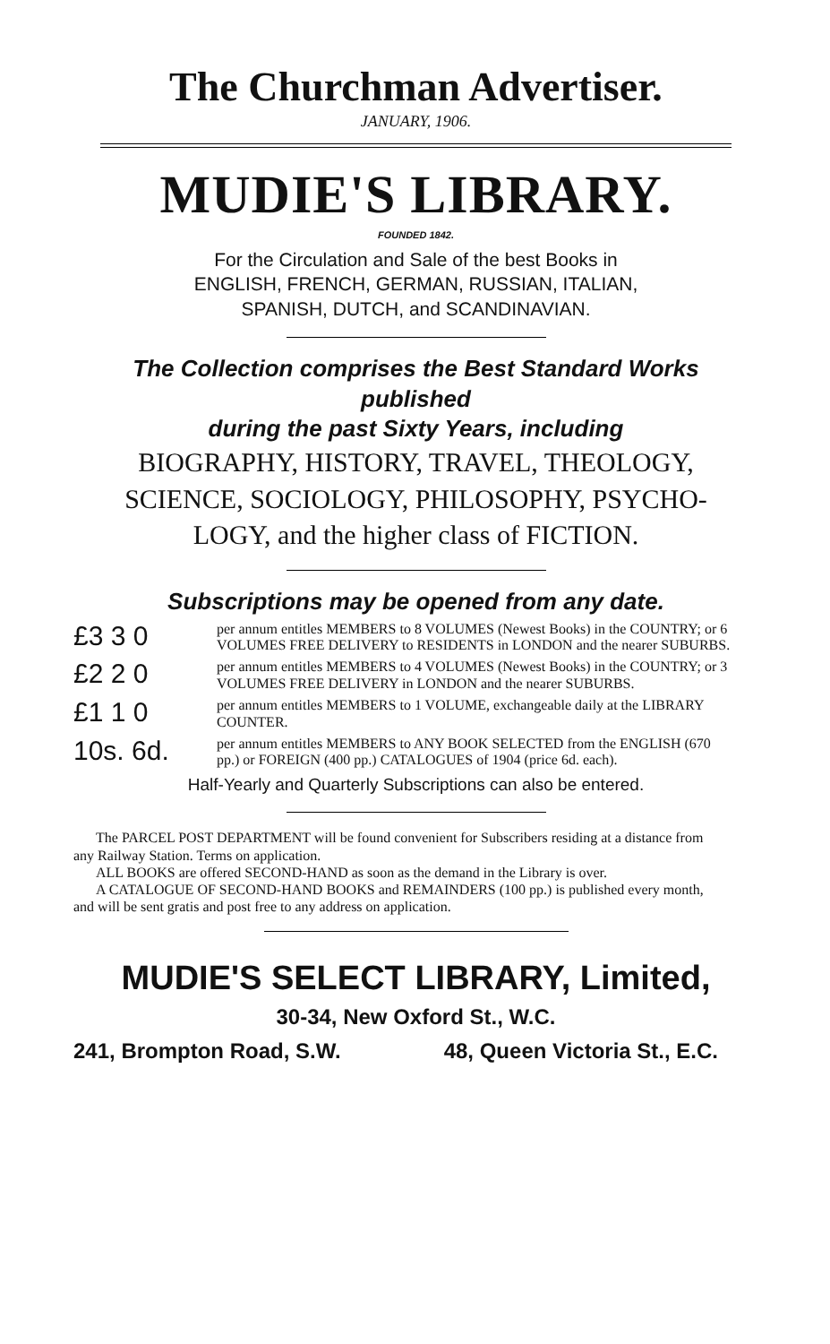The Churchman Advertiser.
JANUARY, 1906.
MUDIE'S LIBRARY.
FOUNDED 1842.
For the Circulation and Sale of the best Books in
ENGLISH, FRENCH, GERMAN, RUSSIAN, ITALIAN,
SPANISH, DUTCH, and SCANDINAVIAN.
The Collection comprises the Best Standard Works published
during the past Sixty Years, including
BIOGRAPHY, HISTORY, TRAVEL, THEOLOGY,
SCIENCE, SOCIOLOGY, PHILOSOPHY, PSYCHO-
LOGY, and the higher class of FICTION.
Subscriptions may be opened from any date.
£3 3 0
per annum entitles MEMBERS to 8 VOLUMES (Newest Books) in the COUNTRY; or 6 VOLUMES FREE DELIVERY to RESIDENTS in LONDON and the nearer SUBURBS.
£2 2 0
per annum entitles MEMBERS to 4 VOLUMES (Newest Books) in the COUNTRY; or 3 VOLUMES FREE DELIVERY in LONDON and the nearer SUBURBS.
£1 1 0
per annum entitles MEMBERS to 1 VOLUME, exchangeable daily at the LIBRARY COUNTER.
10s. 6d.
per annum entitles MEMBERS to ANY BOOK SELECTED from the ENGLISH (670 pp.) or FOREIGN (400 pp.) CATALOGUES of 1904 (price 6d. each).
Half-Yearly and Quarterly Subscriptions can also be entered.
The PARCEL POST DEPARTMENT will be found convenient for Subscribers residing at a distance from any Railway Station. Terms on application.
ALL BOOKS are offered SECOND-HAND as soon as the demand in the Library is over.
A CATALOGUE OF SECOND-HAND BOOKS and REMAINDERS (100 pp.) is published every month, and will be sent gratis and post free to any address on application.
MUDIE'S SELECT LIBRARY, Limited,
30-34, New Oxford St., W.C.
241, Brompton Road, S.W. 48, Queen Victoria St., E.C.